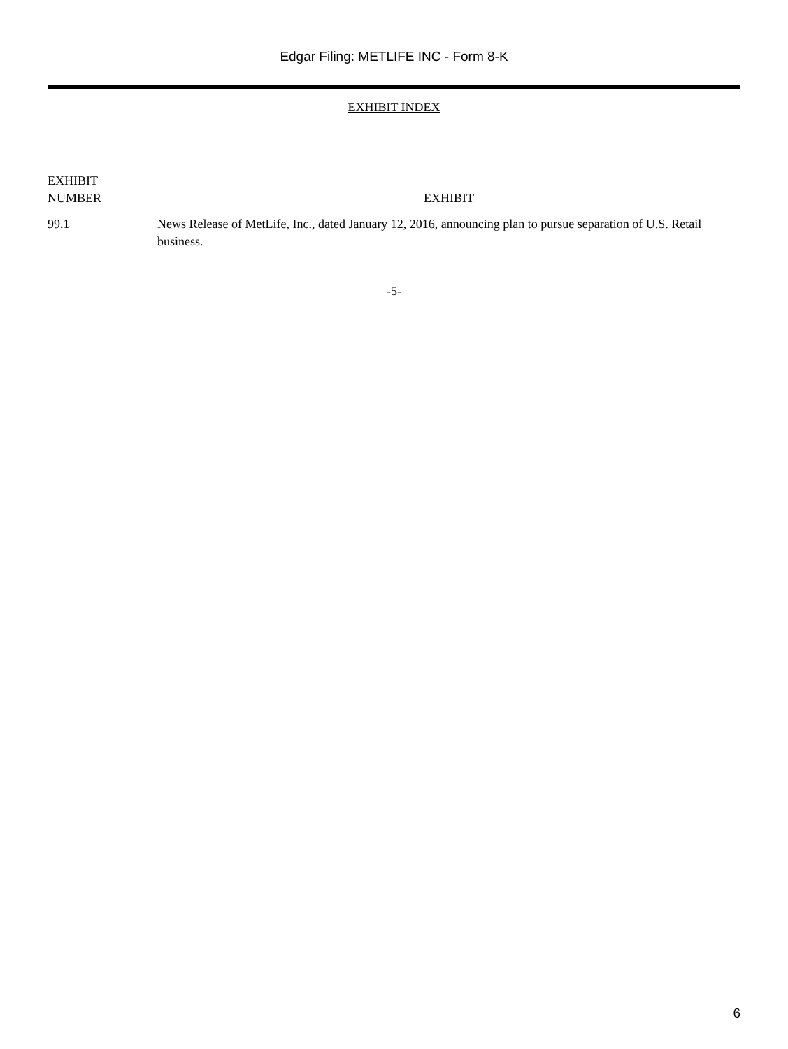Edgar Filing: METLIFE INC - Form 8-K
EXHIBIT INDEX
| EXHIBIT NUMBER | EXHIBIT |
| --- | --- |
| 99.1 | News Release of MetLife, Inc., dated January 12, 2016, announcing plan to pursue separation of U.S. Retail business. |
-5-
6